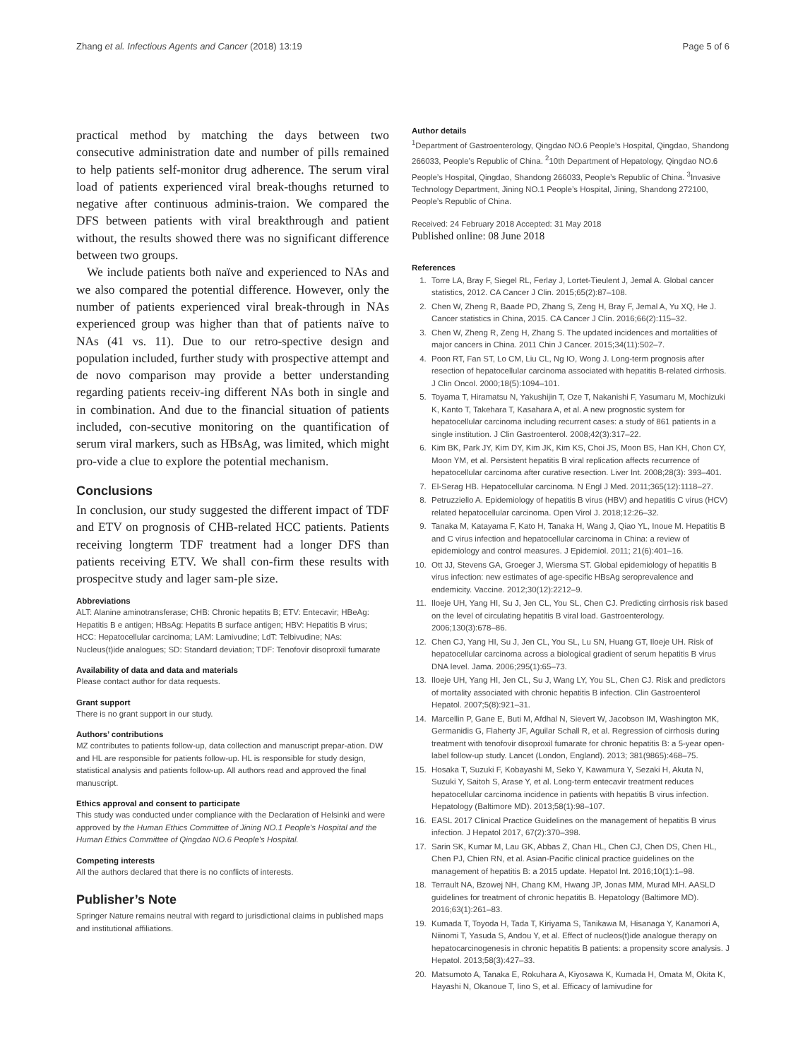Zhang et al. Infectious Agents and Cancer (2018) 13:19
Page 5 of 6
practical method by matching the days between two consecutive administration date and number of pills remained to help patients self-monitor drug adherence. The serum viral load of patients experienced viral break-thoughs returned to negative after continuous adminis-traion. We compared the DFS between patients with viral breakthrough and patient without, the results showed there was no significant difference between two groups.
We include patients both naïve and experienced to NAs and we also compared the potential difference. However, only the number of patients experienced viral break-through in NAs experienced group was higher than that of patients naïve to NAs (41 vs. 11). Due to our retro-spective design and population included, further study with prospective attempt and de novo comparison may provide a better understanding regarding patients receiv-ing different NAs both in single and in combination. And due to the financial situation of patients included, con-secutive monitoring on the quantification of serum viral markers, such as HBsAg, was limited, which might pro-vide a clue to explore the potential mechanism.
Conclusions
In conclusion, our study suggested the different impact of TDF and ETV on prognosis of CHB-related HCC patients. Patients receiving longterm TDF treatment had a longer DFS than patients receiving ETV. We shall con-firm these results with prospecitve study and lager sam-ple size.
Abbreviations
ALT: Alanine aminotransferase; CHB: Chronic hepatits B; ETV: Entecavir; HBeAg: Hepatitis B e antigen; HBsAg: Hepatits B surface antigen; HBV: Hepatitis B virus; HCC: Hepatocellular carcinoma; LAM: Lamivudine; LdT: Telbivudine; NAs: Nucleus(t)ide analogues; SD: Standard deviation; TDF: Tenofovir disoproxil fumarate
Availability of data and data and materials
Please contact author for data requests.
Grant support
There is no grant support in our study.
Authors’ contributions
MZ contributes to patients follow-up, data collection and manuscript prepar-ation. DW and HL are responsible for patients follow-up. HL is responsible for study design, statistical analysis and patients follow-up. All authors read and approved the final manuscript.
Ethics approval and consent to participate
This study was conducted under compliance with the Declaration of Helsinki and were approved by the Human Ethics Committee of Jining NO.1 People's Hospital and the Human Ethics Committee of Qingdao NO.6 People's Hospital.
Competing interests
All the authors declared that there is no conflicts of interests.
Publisher’s Note
Springer Nature remains neutral with regard to jurisdictional claims in published maps and institutional affiliations.
Author details
<sup>1</sup> Department of Gastroenterology, Qingdao NO.6 People’s Hospital, Qingdao, Shandong 266033, People’s Republic of China. <sup>2</sup>10th Department of Hepatology, Qingdao NO.6 People’s Hospital, Qingdao, Shandong 266033, People’s Republic of China. <sup>3</sup>Invasive Technology Department, Jining NO.1 People’s Hospital, Jining, Shandong 272100, People’s Republic of China.
Received: 24 February 2018 Accepted: 31 May 2018
Published online: 08 June 2018
References
1. Torre LA, Bray F, Siegel RL, Ferlay J, Lortet-Tieulent J, Jemal A. Global cancer statistics, 2012. CA Cancer J Clin. 2015;65(2):87–108.
2. Chen W, Zheng R, Baade PD, Zhang S, Zeng H, Bray F, Jemal A, Yu XQ, He J. Cancer statistics in China, 2015. CA Cancer J Clin. 2016;66(2):115–32.
3. Chen W, Zheng R, Zeng H, Zhang S. The updated incidences and mortalities of major cancers in China. 2011 Chin J Cancer. 2015;34(11):502–7.
4. Poon RT, Fan ST, Lo CM, Liu CL, Ng IO, Wong J. Long-term prognosis after resection of hepatocellular carcinoma associated with hepatitis B-related cirrhosis. J Clin Oncol. 2000;18(5):1094–101.
5. Toyama T, Hiramatsu N, Yakushijin T, Oze T, Nakanishi F, Yasumaru M, Mochizuki K, Kanto T, Takehara T, Kasahara A, et al. A new prognostic system for hepatocellular carcinoma including recurrent cases: a study of 861 patients in a single institution. J Clin Gastroenterol. 2008;42(3):317–22.
6. Kim BK, Park JY, Kim DY, Kim JK, Kim KS, Choi JS, Moon BS, Han KH, Chon CY, Moon YM, et al. Persistent hepatitis B viral replication affects recurrence of hepatocellular carcinoma after curative resection. Liver Int. 2008;28(3): 393–401.
7. El-Serag HB. Hepatocellular carcinoma. N Engl J Med. 2011;365(12):1118–27.
8. Petruzziello A. Epidemiology of hepatitis B virus (HBV) and hepatitis C virus (HCV) related hepatocellular carcinoma. Open Virol J. 2018;12:26–32.
9. Tanaka M, Katayama F, Kato H, Tanaka H, Wang J, Qiao YL, Inoue M. Hepatitis B and C virus infection and hepatocellular carcinoma in China: a review of epidemiology and control measures. J Epidemiol. 2011; 21(6):401–16.
10. Ott JJ, Stevens GA, Groeger J, Wiersma ST. Global epidemiology of hepatitis B virus infection: new estimates of age-specific HBsAg seroprevalence and endemicity. Vaccine. 2012;30(12):2212–9.
11. Iloeje UH, Yang HI, Su J, Jen CL, You SL, Chen CJ. Predicting cirrhosis risk based on the level of circulating hepatitis B viral load. Gastroenterology. 2006;130(3):678–86.
12. Chen CJ, Yang HI, Su J, Jen CL, You SL, Lu SN, Huang GT, Iloeje UH. Risk of hepatocellular carcinoma across a biological gradient of serum hepatitis B virus DNA level. Jama. 2006;295(1):65–73.
13. Iloeje UH, Yang HI, Jen CL, Su J, Wang LY, You SL, Chen CJ. Risk and predictors of mortality associated with chronic hepatitis B infection. Clin Gastroenterol Hepatol. 2007;5(8):921–31.
14. Marcellin P, Gane E, Buti M, Afdhal N, Sievert W, Jacobson IM, Washington MK, Germanidis G, Flaherty JF, Aguilar Schall R, et al. Regression of cirrhosis during treatment with tenofovir disoproxil fumarate for chronic hepatitis B: a 5-year open-label follow-up study. Lancet (London, England). 2013; 381(9865):468–75.
15. Hosaka T, Suzuki F, Kobayashi M, Seko Y, Kawamura Y, Sezaki H, Akuta N, Suzuki Y, Saitoh S, Arase Y, et al. Long-term entecavir treatment reduces hepatocellular carcinoma incidence in patients with hepatitis B virus infection. Hepatology (Baltimore MD). 2013;58(1):98–107.
16. EASL 2017 Clinical Practice Guidelines on the management of hepatitis B virus infection. J Hepatol 2017, 67(2):370–398.
17. Sarin SK, Kumar M, Lau GK, Abbas Z, Chan HL, Chen CJ, Chen DS, Chen HL, Chen PJ, Chien RN, et al. Asian-Pacific clinical practice guidelines on the management of hepatitis B: a 2015 update. Hepatol Int. 2016;10(1):1–98.
18. Terrault NA, Bzowej NH, Chang KM, Hwang JP, Jonas MM, Murad MH. AASLD guidelines for treatment of chronic hepatitis B. Hepatology (Baltimore MD). 2016;63(1):261–83.
19. Kumada T, Toyoda H, Tada T, Kiriyama S, Tanikawa M, Hisanaga Y, Kanamori A, Niinomi T, Yasuda S, Andou Y, et al. Effect of nucleos(t)ide analogue therapy on hepatocarcinogenesis in chronic hepatitis B patients: a propensity score analysis. J Hepatol. 2013;58(3):427–33.
20. Matsumoto A, Tanaka E, Rokuhara A, Kiyosawa K, Kumada H, Omata M, Okita K, Hayashi N, Okanoue T, Iino S, et al. Efficacy of lamivudine for